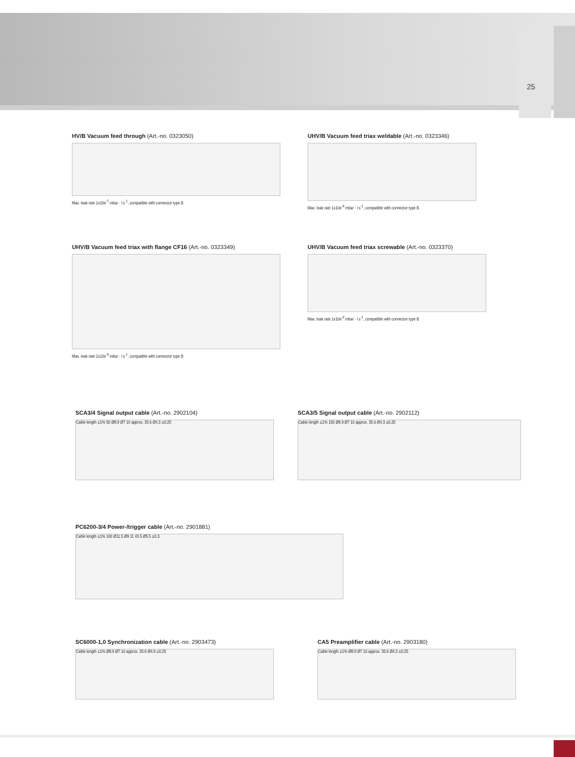25
HV/B Vacuum feed through (Art.-no. 0323050)
Max. leak rate 1x10e<sup>-7</sup> mbar · l s<sup>-1</sup>, compatible with connector type B
UHV/B Vacuum feed triax weldable (Art.-no. 0323346)
Max. leak rate 1x10e<sup>-9</sup> mbar · l s<sup>-1</sup>, compatible with connector type B
UHV/B Vacuum feed triax with flange CF16 (Art.-no. 0323349)
Max. leak rate 1x10e<sup>-9</sup> mbar · l s<sup>-1</sup>, compatible with connector type B
UHV/B Vacuum feed triax screwable (Art.-no. 0323370)
Max. leak rate 1x10e<sup>-9</sup> mbar · l s<sup>-1</sup>, compatible with connector type B
SCA3/4 Signal output cable (Art.-no. 2902104)
Cable length ±1% 50 Ø8.9 Ø7 10 approx. 35.6 Ø4.3 ±0.25
SCA3/5 Signal output cable (Art.-no. 2902112)
Cable length ±1% 150 Ø8.9 Ø7 10 approx. 35.6 Ø4.3 ±0.25
PC6200-3/4 Power-/trigger cable (Art.-no. 2901881)
Cable length ±1% 100 Ø11.5 Ø9 11 43.5 Ø5.5 ±0.3
SC6000-1,0 Synchronization cable (Art.-no. 2903473)
Cable length ±1% Ø8.9 Ø7 10 approx. 35.6 Ø4.9 ±0.25
CA5 Preamplifier cable (Art.-no. 2903180)
Cable length ±1% Ø8.9 Ø7 10 approx. 35.6 Ø4.3 ±0.25